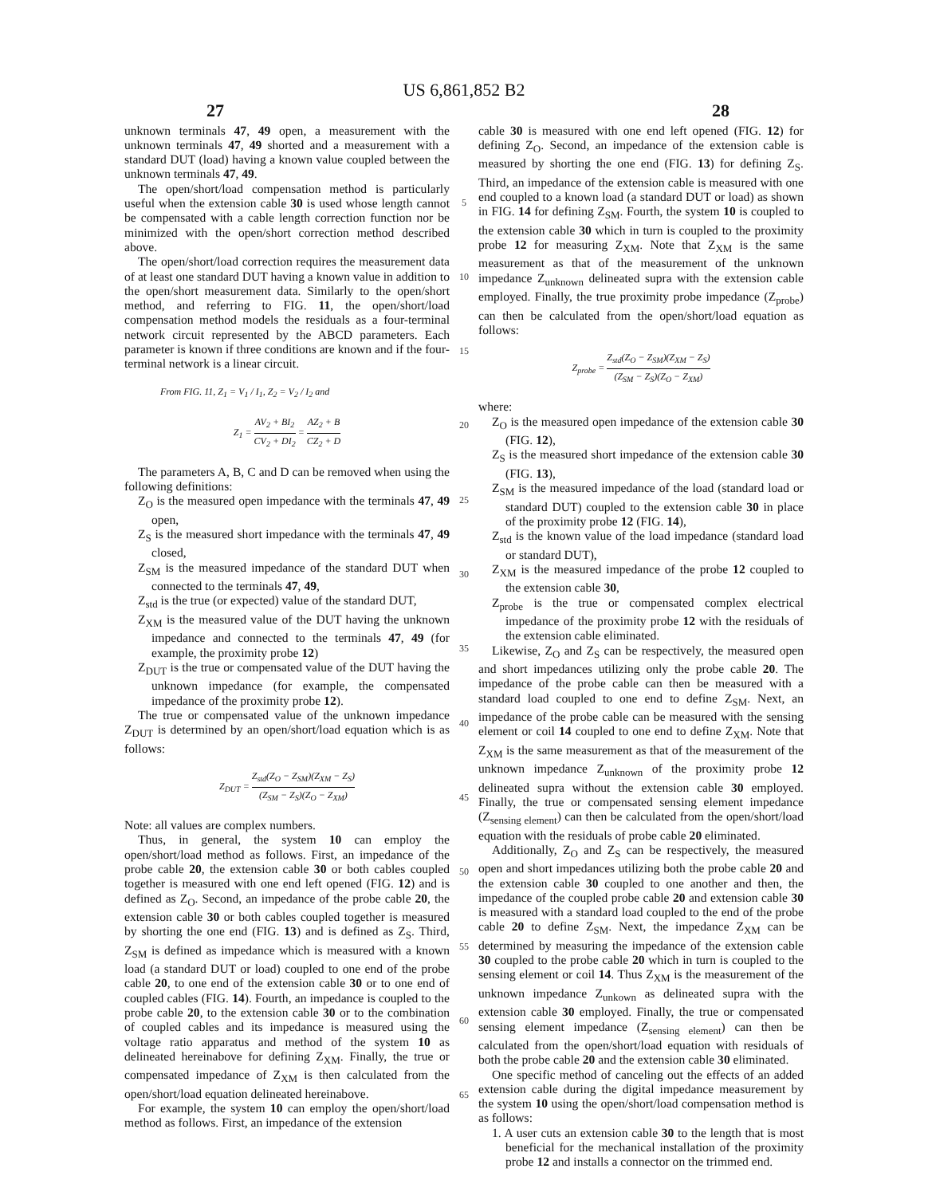US 6,861,852 B2
27 28
unknown terminals 47, 49 open, a measurement with the unknown terminals 47, 49 shorted and a measurement with a standard DUT (load) having a known value coupled between the unknown terminals 47, 49.
The open/short/load compensation method is particularly useful when the extension cable 30 is used whose length cannot be compensated with a cable length correction function nor be minimized with the open/short correction method described above.
The open/short/load correction requires the measurement data of at least one standard DUT having a known value in addition to the open/short measurement data. Similarly to the open/short method, and referring to FIG. 11, the open/short/load compensation method models the residuals as a four-terminal network circuit represented by the ABCD parameters. Each parameter is known if three conditions are known and if the four-terminal network is a linear circuit.
From FIG. 11, Z<sub>1</sub> = V<sub>1</sub> / I<sub>1</sub>, Z<sub>2</sub> = V<sub>2</sub> / I<sub>2</sub> and
Z<sub>1</sub> = AV<sub>2</sub> + BI<sub>2</sub> CV<sub>2</sub> + DI<sub>2</sub> = AZ<sub>2</sub> + B CZ<sub>2</sub> + D
The parameters A, B, C and D can be removed when using the following definitions:
Z<sub>O</sub> is the measured open impedance with the terminals 47, 49 open,
Z<sub>S</sub> is the measured short impedance with the terminals 47, 49 closed,
Z<sub>SM</sub> is the measured impedance of the standard DUT when connected to the terminals 47, 49,
Z<sub>std</sub> is the true (or expected) value of the standard DUT,
Z<sub>XM</sub> is the measured value of the DUT having the unknown impedance and connected to the terminals 47, 49 (for example, the proximity probe 12)
Z<sub>DUT</sub> is the true or compensated value of the DUT having the unknown impedance (for example, the compensated impedance of the proximity probe 12).
The true or compensated value of the unknown impedance Z<sub>DUT</sub> is determined by an open/short/load equation which is as follows:
Z<sub>DUT</sub> = Z<sub>std</sub>(Z<sub>O</sub> − Z<sub>SM</sub>)(Z<sub>XM</sub> − Z<sub>S</sub>) (Z<sub>SM</sub> − Z<sub>S</sub>)(Z<sub>O</sub> − Z<sub>XM</sub>)
Note: all values are complex numbers.
Thus, in general, the system 10 can employ the open/short/load method as follows. First, an impedance of the probe cable 20, the extension cable 30 or both cables coupled together is measured with one end left opened (FIG. 12) and is defined as Z<sub>O</sub>. Second, an impedance of the probe cable 20, the extension cable 30 or both cables coupled together is measured by shorting the one end (FIG. 13) and is defined as Z<sub>S</sub>. Third, Z<sub>SM</sub> is defined as impedance which is measured with a known load (a standard DUT or load) coupled to one end of the probe cable 20, to one end of the extension cable 30 or to one end of coupled cables (FIG. 14). Fourth, an impedance is coupled to the probe cable 20, to the extension cable 30 or to the combination of coupled cables and its impedance is measured using the voltage ratio apparatus and method of the system 10 as delineated hereinabove for defining Z<sub>XM</sub>. Finally, the true or compensated impedance of Z<sub>XM</sub> is then calculated from the open/short/load equation delineated hereinabove.
For example, the system 10 can employ the open/short/load method as follows. First, an impedance of the extension
5
10
15
20
25
30
35
40
45
50
55
60
65
cable 30 is measured with one end left opened (FIG. 12) for defining Z<sub>O</sub>. Second, an impedance of the extension cable is measured by shorting the one end (FIG. 13) for defining Z<sub>S</sub>. Third, an impedance of the extension cable is measured with one end coupled to a known load (a standard DUT or load) as shown in FIG. 14 for defining Z<sub>SM</sub>. Fourth, the system 10 is coupled to the extension cable 30 which in turn is coupled to the proximity probe 12 for measuring Z<sub>XM</sub>. Note that Z<sub>XM</sub> is the same measurement as that of the measurement of the unknown impedance Z<sub>unknown</sub> delineated supra with the extension cable employed. Finally, the true proximity probe impedance (Z<sub>probe</sub>) can then be calculated from the open/short/load equation as follows:
Z<sub>probe</sub> = Z<sub>std</sub>(Z<sub>O</sub> − Z<sub>SM</sub>)(Z<sub>XM</sub> − Z<sub>S</sub>) (Z<sub>SM</sub> − Z<sub>S</sub>)(Z<sub>O</sub> − Z<sub>XM</sub>)
where:
Z<sub>O</sub> is the measured open impedance of the extension cable 30 (FIG. 12),
Z<sub>S</sub> is the measured short impedance of the extension cable 30 (FIG. 13),
Z<sub>SM</sub> is the measured impedance of the load (standard load or standard DUT) coupled to the extension cable 30 in place of the proximity probe 12 (FIG. 14),
Z<sub>std</sub> is the known value of the load impedance (standard load or standard DUT),
Z<sub>XM</sub> is the measured impedance of the probe 12 coupled to the extension cable 30,
Z<sub>probe</sub> is the true or compensated complex electrical impedance of the proximity probe 12 with the residuals of the extension cable eliminated.
Likewise, Z<sub>O</sub> and Z<sub>S</sub> can be respectively, the measured open and short impedances utilizing only the probe cable 20. The impedance of the probe cable can then be measured with a standard load coupled to one end to define Z<sub>SM</sub>. Next, an impedance of the probe cable can be measured with the sensing element or coil 14 coupled to one end to define Z<sub>XM</sub>. Note that Z<sub>XM</sub> is the same measurement as that of the measurement of the unknown impedance Z<sub>unknown</sub> of the proximity probe 12 delineated supra without the extension cable 30 employed. Finally, the true or compensated sensing element impedance (Z<sub>sensing element</sub>) can then be calculated from the open/short/load equation with the residuals of probe cable 20 eliminated.
Additionally, Z<sub>O</sub> and Z<sub>S</sub> can be respectively, the measured open and short impedances utilizing both the probe cable 20 and the extension cable 30 coupled to one another and then, the impedance of the coupled probe cable 20 and extension cable 30 is measured with a standard load coupled to the end of the probe cable 20 to define Z<sub>SM</sub>. Next, the impedance Z<sub>XM</sub> can be determined by measuring the impedance of the extension cable 30 coupled to the probe cable 20 which in turn is coupled to the sensing element or coil 14. Thus Z<sub>XM</sub> is the measurement of the unknown impedance Z<sub>unkown</sub> as delineated supra with the extension cable 30 employed. Finally, the true or compensated sensing element impedance (Z<sub>sensing element</sub>) can then be calculated from the open/short/load equation with residuals of both the probe cable 20 and the extension cable 30 eliminated.
One specific method of canceling out the effects of an added extension cable during the digital impedance measurement by the system 10 using the open/short/load compensation method is as follows:
1. A user cuts an extension cable 30 to the length that is most beneficial for the mechanical installation of the proximity probe 12 and installs a connector on the trimmed end.